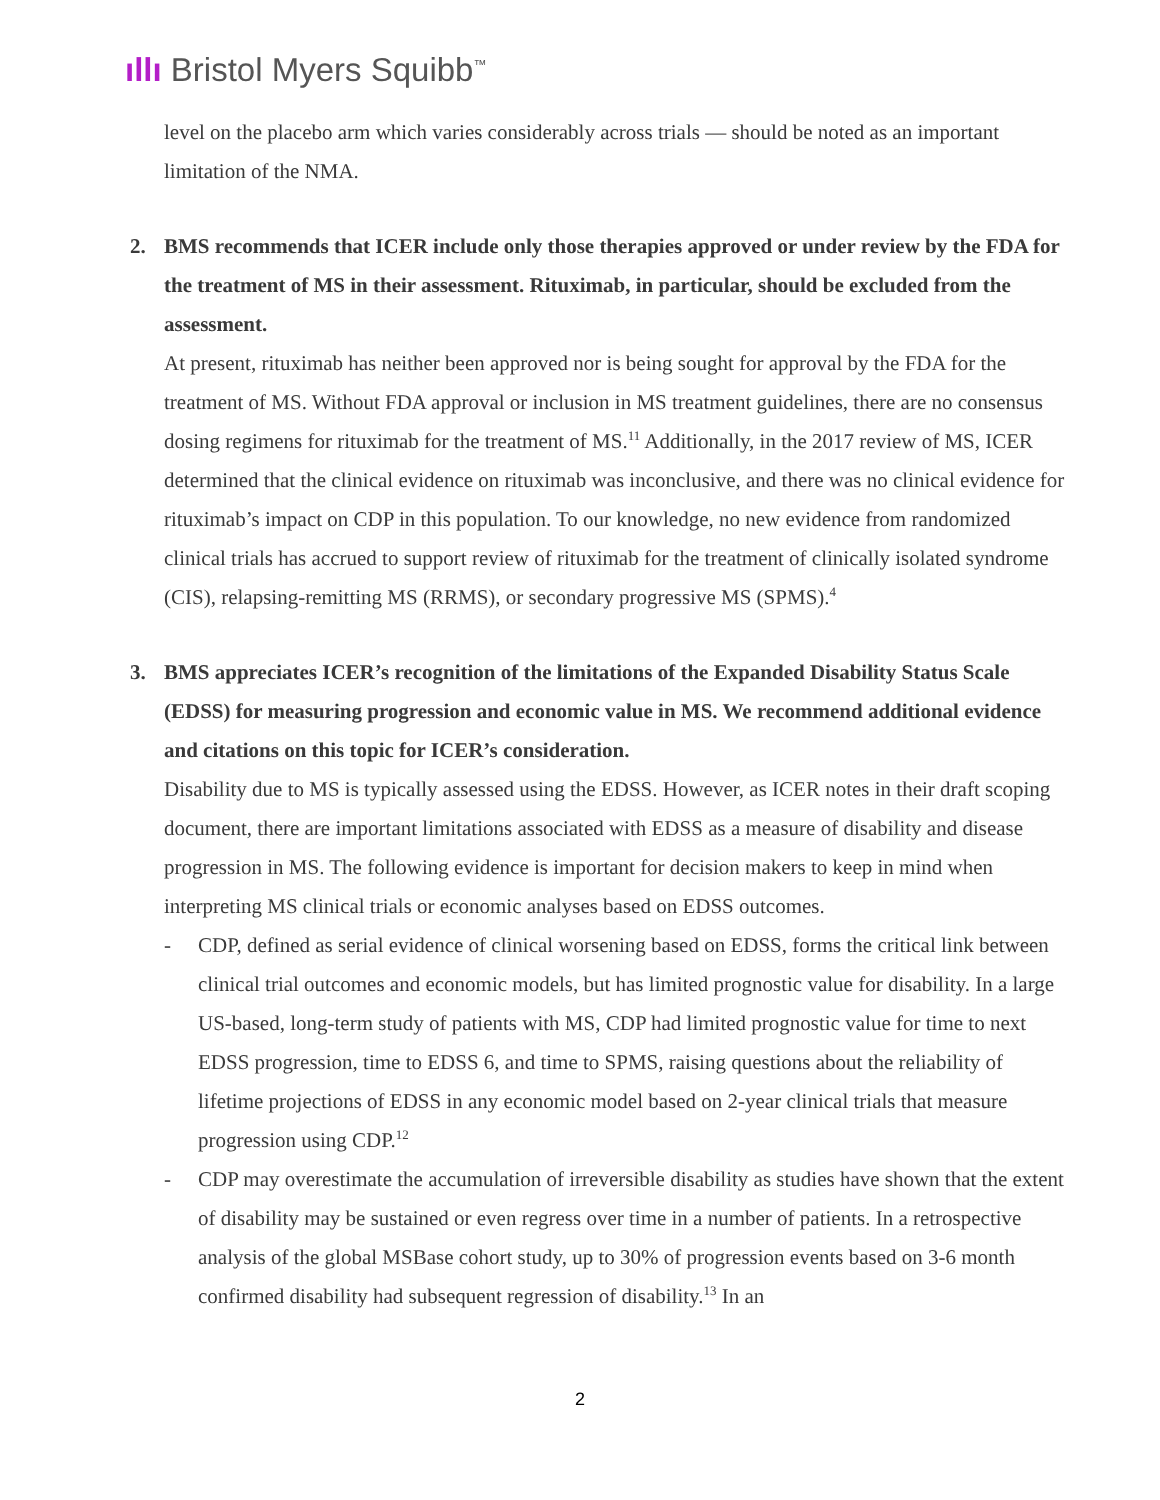ıllı Bristol Myers Squibb<sup>™</sup>
level on the placebo arm which varies considerably across trials — should be noted as an important limitation of the NMA.
2. BMS recommends that ICER include only those therapies approved or under review by the FDA for the treatment of MS in their assessment. Rituximab, in particular, should be excluded from the assessment.
At present, rituximab has neither been approved nor is being sought for approval by the FDA for the treatment of MS. Without FDA approval or inclusion in MS treatment guidelines, there are no consensus dosing regimens for rituximab for the treatment of MS.<sup>11</sup> Additionally, in the 2017 review of MS, ICER determined that the clinical evidence on rituximab was inconclusive, and there was no clinical evidence for rituximab’s impact on CDP in this population. To our knowledge, no new evidence from randomized clinical trials has accrued to support review of rituximab for the treatment of clinically isolated syndrome (CIS), relapsing-remitting MS (RRMS), or secondary progressive MS (SPMS).<sup>4</sup>
3. BMS appreciates ICER’s recognition of the limitations of the Expanded Disability Status Scale (EDSS) for measuring progression and economic value in MS. We recommend additional evidence and citations on this topic for ICER’s consideration.
Disability due to MS is typically assessed using the EDSS. However, as ICER notes in their draft scoping document, there are important limitations associated with EDSS as a measure of disability and disease progression in MS. The following evidence is important for decision makers to keep in mind when interpreting MS clinical trials or economic analyses based on EDSS outcomes.
- CDP, defined as serial evidence of clinical worsening based on EDSS, forms the critical link between clinical trial outcomes and economic models, but has limited prognostic value for disability. In a large US-based, long-term study of patients with MS, CDP had limited prognostic value for time to next EDSS progression, time to EDSS 6, and time to SPMS, raising questions about the reliability of lifetime projections of EDSS in any economic model based on 2-year clinical trials that measure progression using CDP.<sup>12</sup>
- CDP may overestimate the accumulation of irreversible disability as studies have shown that the extent of disability may be sustained or even regress over time in a number of patients. In a retrospective analysis of the global MSBase cohort study, up to 30% of progression events based on 3-6 month confirmed disability had subsequent regression of disability.<sup>13</sup> In an
2